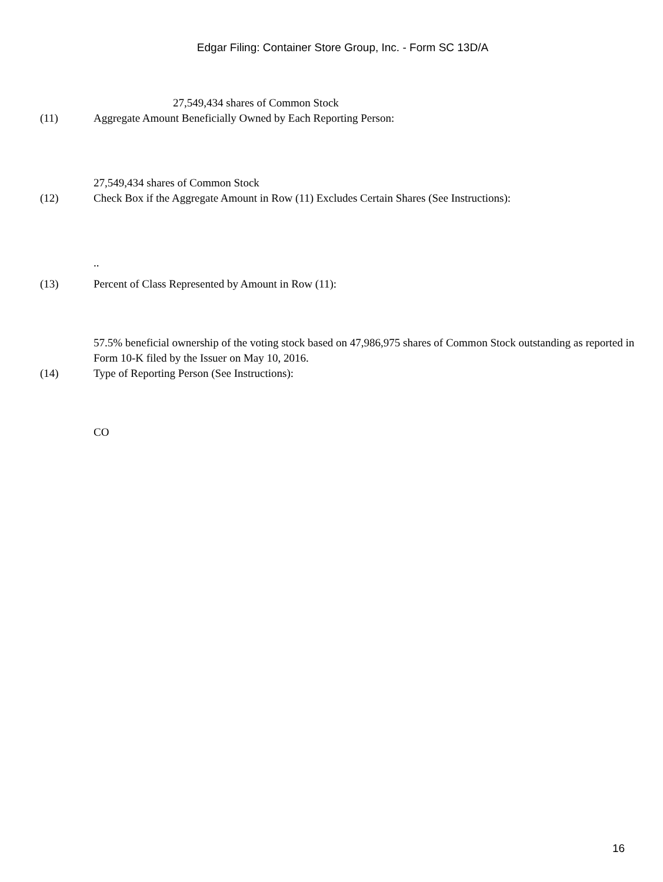Edgar Filing: Container Store Group, Inc. - Form SC 13D/A
27,549,434 shares of Common Stock
(11) Aggregate Amount Beneficially Owned by Each Reporting Person:
27,549,434 shares of Common Stock
(12) Check Box if the Aggregate Amount in Row (11) Excludes Certain Shares (See Instructions):
..
(13) Percent of Class Represented by Amount in Row (11):
57.5% beneficial ownership of the voting stock based on 47,986,975 shares of Common Stock outstanding as reported in Form 10-K filed by the Issuer on May 10, 2016.
(14) Type of Reporting Person (See Instructions):
CO
16